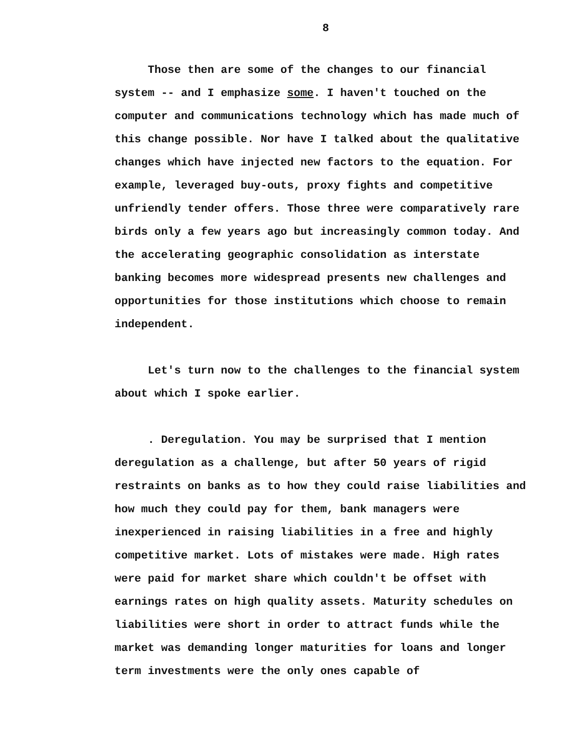8
Those then are some of the changes to our financial system -- and I emphasize some. I haven't touched on the computer and communications technology which has made much of this change possible. Nor have I talked about the qualitative changes which have injected new factors to the equation. For example, leveraged buy-outs, proxy fights and competitive unfriendly tender offers. Those three were comparatively rare birds only a few years ago but increasingly common today. And the accelerating geographic consolidation as interstate banking becomes more widespread presents new challenges and opportunities for those institutions which choose to remain independent.
Let's turn now to the challenges to the financial system about which I spoke earlier.
. Deregulation. You may be surprised that I mention deregulation as a challenge, but after 50 years of rigid restraints on banks as to how they could raise liabilities and how much they could pay for them, bank managers were inexperienced in raising liabilities in a free and highly competitive market. Lots of mistakes were made. High rates were paid for market share which couldn't be offset with earnings rates on high quality assets. Maturity schedules on liabilities were short in order to attract funds while the market was demanding longer maturities for loans and longer term investments were the only ones capable of